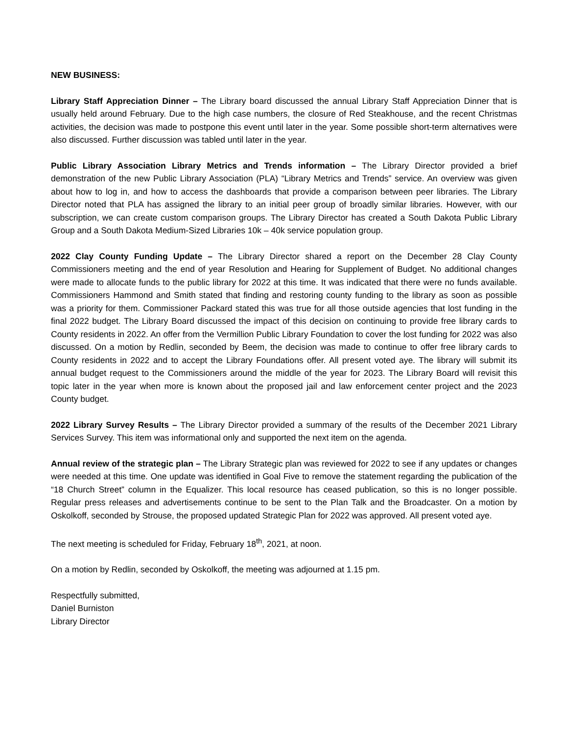NEW BUSINESS:
Library Staff Appreciation Dinner – The Library board discussed the annual Library Staff Appreciation Dinner that is usually held around February. Due to the high case numbers, the closure of Red Steakhouse, and the recent Christmas activities, the decision was made to postpone this event until later in the year. Some possible short-term alternatives were also discussed. Further discussion was tabled until later in the year.
Public Library Association Library Metrics and Trends information – The Library Director provided a brief demonstration of the new Public Library Association (PLA) “Library Metrics and Trends” service. An overview was given about how to log in, and how to access the dashboards that provide a comparison between peer libraries. The Library Director noted that PLA has assigned the library to an initial peer group of broadly similar libraries. However, with our subscription, we can create custom comparison groups. The Library Director has created a South Dakota Public Library Group and a South Dakota Medium-Sized Libraries 10k – 40k service population group.
2022 Clay County Funding Update – The Library Director shared a report on the December 28 Clay County Commissioners meeting and the end of year Resolution and Hearing for Supplement of Budget. No additional changes were made to allocate funds to the public library for 2022 at this time. It was indicated that there were no funds available. Commissioners Hammond and Smith stated that finding and restoring county funding to the library as soon as possible was a priority for them. Commissioner Packard stated this was true for all those outside agencies that lost funding in the final 2022 budget. The Library Board discussed the impact of this decision on continuing to provide free library cards to County residents in 2022. An offer from the Vermillion Public Library Foundation to cover the lost funding for 2022 was also discussed. On a motion by Redlin, seconded by Beem, the decision was made to continue to offer free library cards to County residents in 2022 and to accept the Library Foundations offer. All present voted aye. The library will submit its annual budget request to the Commissioners around the middle of the year for 2023. The Library Board will revisit this topic later in the year when more is known about the proposed jail and law enforcement center project and the 2023 County budget.
2022 Library Survey Results – The Library Director provided a summary of the results of the December 2021 Library Services Survey. This item was informational only and supported the next item on the agenda.
Annual review of the strategic plan – The Library Strategic plan was reviewed for 2022 to see if any updates or changes were needed at this time. One update was identified in Goal Five to remove the statement regarding the publication of the “18 Church Street” column in the Equalizer. This local resource has ceased publication, so this is no longer possible. Regular press releases and advertisements continue to be sent to the Plan Talk and the Broadcaster. On a motion by Oskolkoff, seconded by Strouse, the proposed updated Strategic Plan for 2022 was approved. All present voted aye.
The next meeting is scheduled for Friday, February 18<sup>th</sup>, 2021, at noon.
On a motion by Redlin, seconded by Oskolkoff, the meeting was adjourned at 1.15 pm.
Respectfully submitted,
Daniel Burniston
Library Director